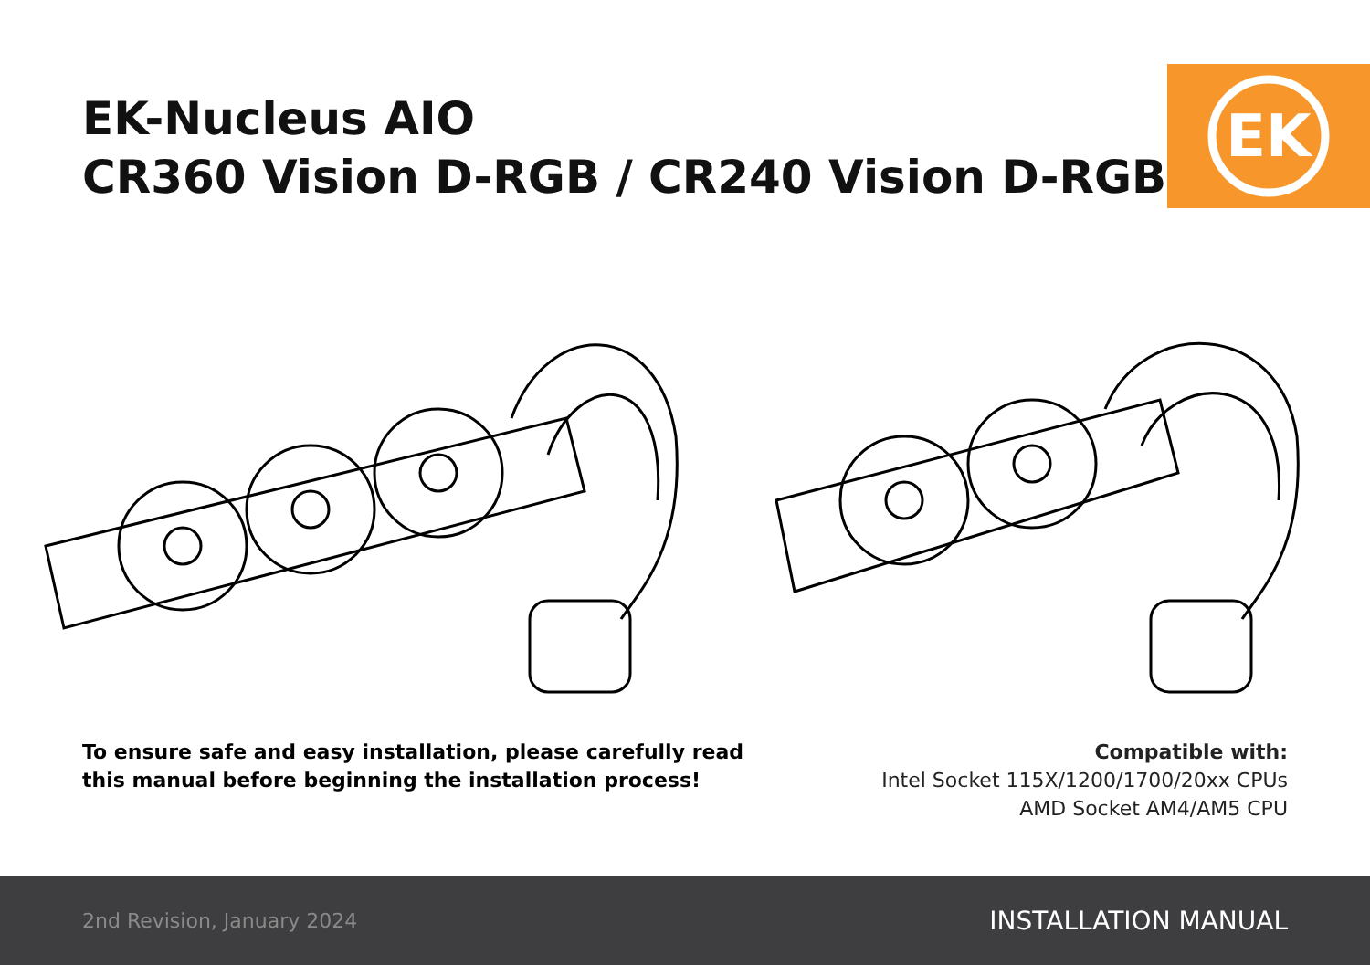EK-Nucleus AIO
CR360 Vision D-RGB / CR240 Vision D-RGB
EK
To ensure safe and easy installation, please carefully read
this manual before beginning the installation process!
Compatible with:
Intel Socket 115X/1200/1700/20xx CPUs
AMD Socket AM4/AM5 CPU
2nd Revision, January 2024 INSTALLATION MANUAL